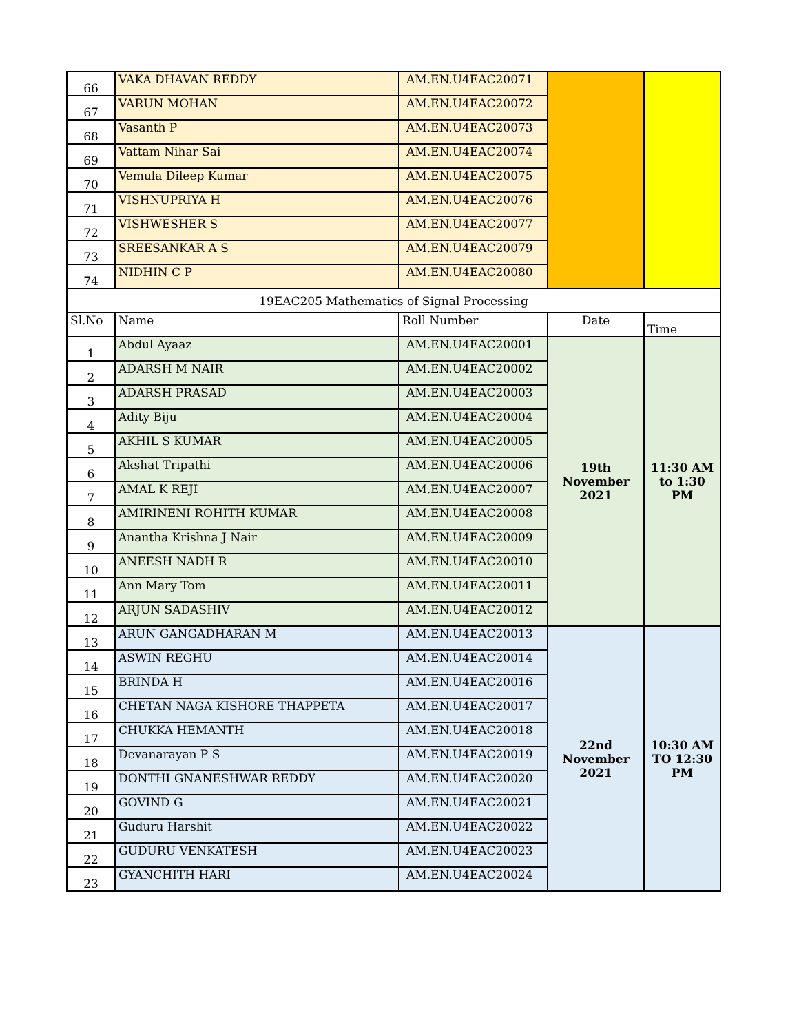| 66 | VAKA DHAVAN REDDY | AM.EN.U4EAC20071 | | |
| 67 | VARUN MOHAN | AM.EN.U4EAC20072 | | |
| 68 | Vasanth P | AM.EN.U4EAC20073 | | |
| 69 | Vattam Nihar Sai | AM.EN.U4EAC20074 | | |
| 70 | Vemula Dileep Kumar | AM.EN.U4EAC20075 | | |
| 71 | VISHNUPRIYA H | AM.EN.U4EAC20076 | | |
| 72 | VISHWESHER S | AM.EN.U4EAC20077 | | |
| 73 | SREESANKAR A S | AM.EN.U4EAC20079 | | |
| 74 | NIDHIN C P | AM.EN.U4EAC20080 | | |
| 19EAC205 Mathematics of Signal Processing | | | | |
| Sl.No | Name | Roll Number | Date | Time |
| 1 | Abdul Ayaaz | AM.EN.U4EAC20001 | 19th November 2021 | 11:30 AM to 1:30 PM |
| 2 | ADARSH M NAIR | AM.EN.U4EAC20002 | | |
| 3 | ADARSH PRASAD | AM.EN.U4EAC20003 | | |
| 4 | Adity Biju | AM.EN.U4EAC20004 | | |
| 5 | AKHIL S KUMAR | AM.EN.U4EAC20005 | | |
| 6 | Akshat Tripathi | AM.EN.U4EAC20006 | | |
| 7 | AMAL K REJI | AM.EN.U4EAC20007 | | |
| 8 | AMIRINENI ROHITH KUMAR | AM.EN.U4EAC20008 | | |
| 9 | Anantha Krishna J Nair | AM.EN.U4EAC20009 | | |
| 10 | ANEESH NADH R | AM.EN.U4EAC20010 | | |
| 11 | Ann Mary Tom | AM.EN.U4EAC20011 | | |
| 12 | ARJUN SADASHIV | AM.EN.U4EAC20012 | | |
| 13 | ARUN GANGADHARAN M | AM.EN.U4EAC20013 | 22nd November 2021 | 10:30 AM TO 12:30 PM |
| 14 | ASWIN REGHU | AM.EN.U4EAC20014 | | |
| 15 | BRINDA H | AM.EN.U4EAC20016 | | |
| 16 | CHETAN NAGA KISHORE THAPPETA | AM.EN.U4EAC20017 | | |
| 17 | CHUKKA HEMANTH | AM.EN.U4EAC20018 | | |
| 18 | Devanarayan P S | AM.EN.U4EAC20019 | | |
| 19 | DONTHI GNANESHWAR REDDY | AM.EN.U4EAC20020 | | |
| 20 | GOVIND G | AM.EN.U4EAC20021 | | |
| 21 | Guduru Harshit | AM.EN.U4EAC20022 | | |
| 22 | GUDURU VENKATESH | AM.EN.U4EAC20023 | | |
| 23 | GYANCHITH HARI | AM.EN.U4EAC20024 | | |